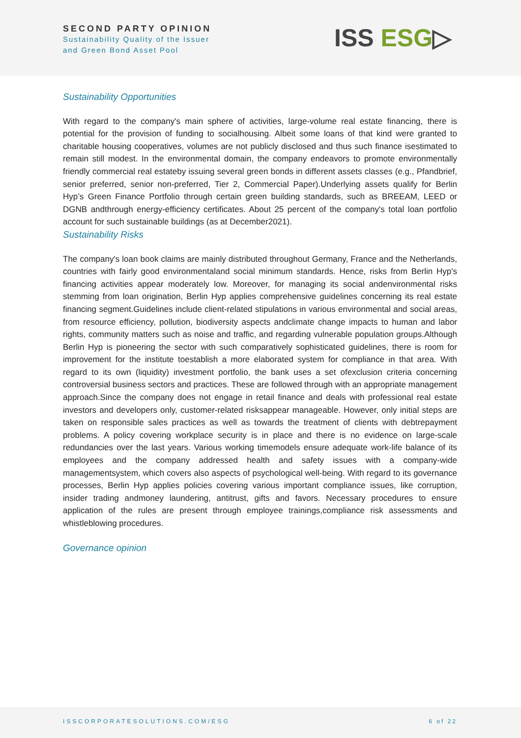SECOND PARTY OPINION
Sustainability Quality of the Issuer
and Green Bond Asset Pool
ISS ESG▷
Sustainability Opportunities
With regard to the company's main sphere of activities, large-volume real estate financing, there is potential for the provision of funding to socialhousing. Albeit some loans of that kind were granted to charitable housing cooperatives, volumes are not publicly disclosed and thus such finance isestimated to remain still modest. In the environmental domain, the company endeavors to promote environmentally friendly commercial real estateby issuing several green bonds in different assets classes (e.g., Pfandbrief, senior preferred, senior non-preferred, Tier 2, Commercial Paper).Underlying assets qualify for Berlin Hyp’s Green Finance Portfolio through certain green building standards, such as BREEAM, LEED or DGNB andthrough energy-efficiency certificates. About 25 percent of the company's total loan portfolio account for such sustainable buildings (as at December2021).
Sustainability Risks
The company's loan book claims are mainly distributed throughout Germany, France and the Netherlands, countries with fairly good environmentaland social minimum standards. Hence, risks from Berlin Hyp's financing activities appear moderately low. Moreover, for managing its social andenvironmental risks stemming from loan origination, Berlin Hyp applies comprehensive guidelines concerning its real estate financing segment.Guidelines include client-related stipulations in various environmental and social areas, from resource efficiency, pollution, biodiversity aspects andclimate change impacts to human and labor rights, community matters such as noise and traffic, and regarding vulnerable population groups.Although Berlin Hyp is pioneering the sector with such comparatively sophisticated guidelines, there is room for improvement for the institute toestablish a more elaborated system for compliance in that area. With regard to its own (liquidity) investment portfolio, the bank uses a set ofexclusion criteria concerning controversial business sectors and practices. These are followed through with an appropriate management approach.Since the company does not engage in retail finance and deals with professional real estate investors and developers only, customer-related risksappear manageable. However, only initial steps are taken on responsible sales practices as well as towards the treatment of clients with debtrepayment problems. A policy covering workplace security is in place and there is no evidence on large-scale redundancies over the last years. Various working timemodels ensure adequate work-life balance of its employees and the company addressed health and safety issues with a company-wide managementsystem, which covers also aspects of psychological well-being. With regard to its governance processes, Berlin Hyp applies policies covering various important compliance issues, like corruption, insider trading andmoney laundering, antitrust, gifts and favors. Necessary procedures to ensure application of the rules are present through employee trainings,compliance risk assessments and whistleblowing procedures.
Governance opinion
ISSCORPORATESOLUTIONS.COM/ESG 6 of 22